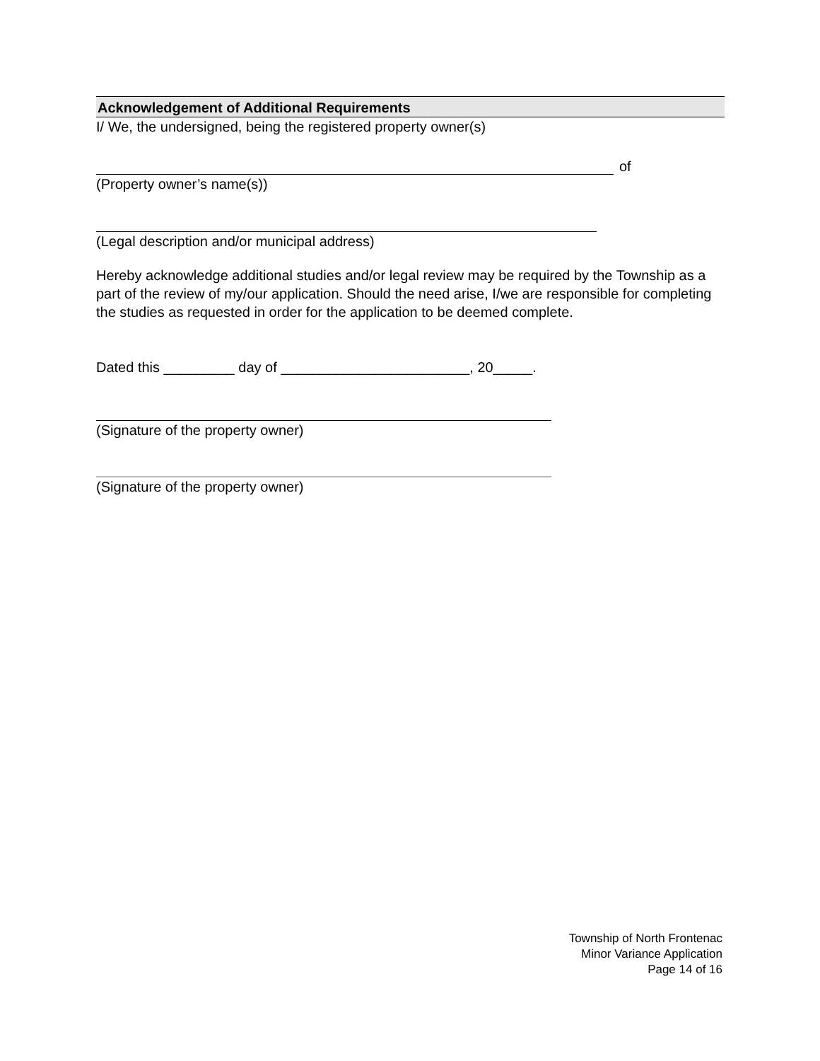Acknowledgement of Additional Requirements
I/ We, the undersigned, being the registered property owner(s)
of
(Property owner’s name(s))
(Legal description and/or municipal address)
Hereby acknowledge additional studies and/or legal review may be required by the Township as a part of the review of my/our application. Should the need arise, I/we are responsible for completing the studies as requested in order for the application to be deemed complete.
Dated this _________ day of ________________________, 20_____.
(Signature of the property owner)
(Signature of the property owner)
Township of North Frontenac
Minor Variance Application
Page 14 of 16